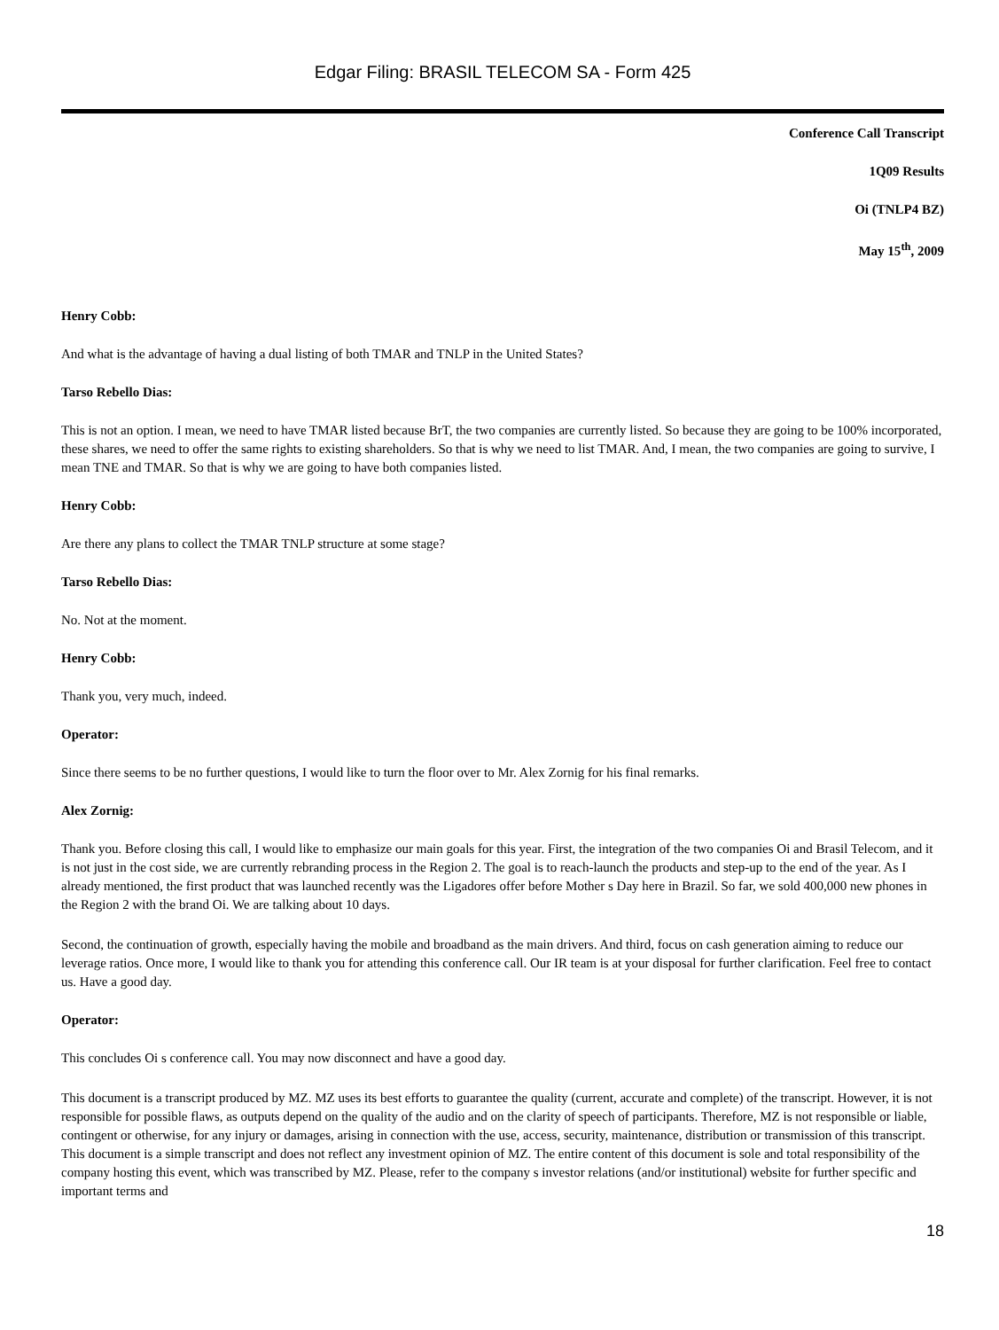Edgar Filing: BRASIL TELECOM SA - Form 425
Conference Call Transcript
1Q09 Results
Oi (TNLP4 BZ)
May 15<sup>th</sup>, 2009
Henry Cobb:
And what is the advantage of having a dual listing of both TMAR and TNLP in the United States?
Tarso Rebello Dias:
This is not an option. I mean, we need to have TMAR listed because BrT, the two companies are currently listed. So because they are going to be 100% incorporated, these shares, we need to offer the same rights to existing shareholders. So that is why we need to list TMAR. And, I mean, the two companies are going to survive, I mean TNE and TMAR. So that is why we are going to have both companies listed.
Henry Cobb:
Are there any plans to collect the TMAR TNLP structure at some stage?
Tarso Rebello Dias:
No. Not at the moment.
Henry Cobb:
Thank you, very much, indeed.
Operator:
Since there seems to be no further questions, I would like to turn the floor over to Mr. Alex Zornig for his final remarks.
Alex Zornig:
Thank you. Before closing this call, I would like to emphasize our main goals for this year. First, the integration of the two companies Oi and Brasil Telecom, and it is not just in the cost side, we are currently rebranding process in the Region 2. The goal is to reach-launch the products and step-up to the end of the year. As I already mentioned, the first product that was launched recently was the Ligadores offer before Mother s Day here in Brazil. So far, we sold 400,000 new phones in the Region 2 with the brand Oi. We are talking about 10 days.
Second, the continuation of growth, especially having the mobile and broadband as the main drivers. And third, focus on cash generation aiming to reduce our leverage ratios. Once more, I would like to thank you for attending this conference call. Our IR team is at your disposal for further clarification. Feel free to contact us. Have a good day.
Operator:
This concludes Oi s conference call. You may now disconnect and have a good day.
This document is a transcript produced by MZ. MZ uses its best efforts to guarantee the quality (current, accurate and complete) of the transcript. However, it is not responsible for possible flaws, as outputs depend on the quality of the audio and on the clarity of speech of participants. Therefore, MZ is not responsible or liable, contingent or otherwise, for any injury or damages, arising in connection with the use, access, security, maintenance, distribution or transmission of this transcript. This document is a simple transcript and does not reflect any investment opinion of MZ. The entire content of this document is sole and total responsibility of the company hosting this event, which was transcribed by MZ. Please, refer to the company s investor relations (and/or institutional) website for further specific and important terms and
18